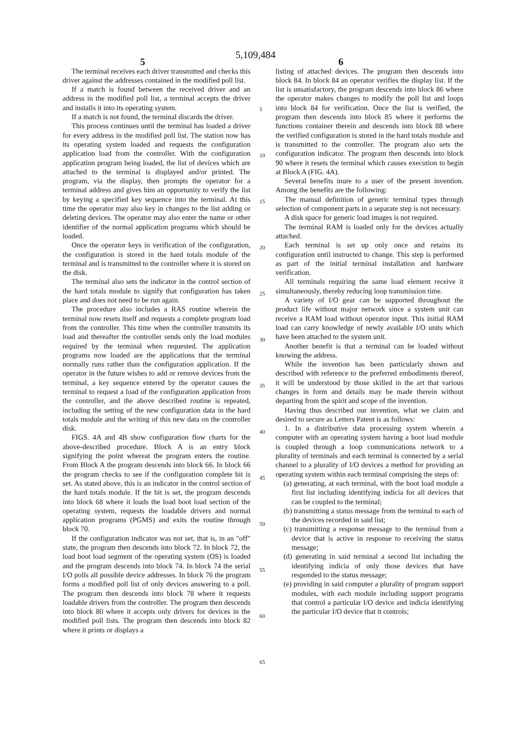5,109,484
5 6
The terminal receives each driver transmitted and checks this driver against the addresses contained in the modified poll list.
If a match is found between the received driver and an address in the modified poll list, a terminal accepts the driver and installs it into its operating system.
If a match is not found, the terminal discards the driver.
This process continues until the terminal has loaded a driver for every address in the modified poll list. The station now has its operating system loaded and requests the configuration application load from the controller. With the configuration application program being loaded, the list of devices which are attached to the terminal is displayed and/or printed. The program, via the display, then prompts the operator for a terminal address and gives him an opportunity to verify the list by keying a specified key sequence into the terminal. At this time the operator may also key in changes to the list adding or deleting devices. The operator may also enter the name or other identifier of the normal application programs which should be loaded.
Once the operator keys in verification of the configuration, the configuration is stored in the hard totals module of the terminal and is transmitted to the controller where it is stored on the disk.
The terminal also sets the indicator in the control section of the hard totals module to signify that configuration has taken place and does not need to be run again.
The procedure also includes a RAS routine wherein the terminal now resets itself and requests a complete program load from the controller. This time when the controller transmits its load and thereafter the controller sends only the load modules required by the terminal when requested. The application programs now loaded are the applications that the terminal normally runs rather than the configuration application. If the operator in the future wishes to add or remove devices from the terminal, a key sequence entered by the operator causes the terminal to request a load of the configuration application from the controller, and the above described routine is repeated, including the setting of the new configuration data in the hard totals module and the writing of this new data on the controller disk.
FIGS. 4A and 4B show configuration flow charts for the above-described procedure. Block A is an entry block signifying the point whereat the program enters the routine. From Block A the program descends into block 66. In block 66 the program checks to see if the configuration complete bit is set. As stated above, this is an indicator in the control section of the hard totals module. If the bit is set, the program descends into block 68 where it loads the load boot load section of the operating system, requests the loadable drivers and normal application programs (PGMS) and exits the routine through block 70.
If the configuration indicator was not set, that is, in an "off" state, the program then descends into block 72. In block 72, the load boot load segment of the operating system (OS) is loaded and the program descends into block 74. In block 74 the serial I/O polls all possible device addresses. In block 76 the program forms a modified poll list of only devices answering to a poll. The program then descends into block 78 where it requests loadable drivers from the controller. The program then descends into block 80 where it accepts only drivers for devices in the modified poll lists. The program then descends into block 82 where it prints or displays a
5
10
15
20
25
30
35
40
45
50
55
60
65
listing of attached devices. The program then descends into block 84. In block 84 an operator verifies the display list. If the list is unsatisfactory, the program descends into block 86 where the operator makes changes to modify the poll list and loops into block 84 for verification. Once the list is verified, the program then descends into block 85 where it performs the functions container therein and descends into block 88 where the verified configuration is stored in the hard totals module and is transmitted to the controller. The program also sets the configuration indicator. The program then descends into block 90 where it resets the terminal which causes execution to begin at Block A (FIG. 4A).
Several benefits inure to a user of the present invention. Among the benefits are the following:
The manual definition of generic terminal types through selection of component parts in a separate step is not necessary.
A disk space for generic load images is not required.
The terminal RAM is loaded only for the devices actually attached.
Each terminal is set up only once and retains its configuration until instructed to change. This step is performed as part of the initial terminal installation and hardware verification.
All terminals requiring the same load element receive it simultaneously, thereby reducing loop transmission time.
A variety of I/O gear can be supported throughout the product life without major network since a system unit can receive a RAM load without operator input. This initial RAM load can carry knowledge of newly available I/O units which have been attached to the system unit.
Another benefit is that a terminal can be loaded without knowing the address.
While the invention has been particularly shown and described with reference to the preferred embodiments thereof, it will be understood by those skilled in the art that various changes in form and details may be made therein without departing from the spirit and scope of the invention.
Having thus described our invention, what we claim and desired to secure as Letters Patent is as follows:
1. In a distributive data processing system wherein a computer with an operating system having a boot load module is coupled through a loop communications network to a plurality of terminals and each terminal is connected by a serial channel to a plurality of I/O devices a method for providing an operating system within each terminal comprising the steps of:
(a) generating, at each terminal, with the boot load module a first list including identifying indicia for all devices that can be coupled to the terminal;
(b) transmitting a status message from the terminal to each of the devices recorded in said list;
(c) transmitting a response message to the terminal from a device that is active in response to receiving the status message;
(d) generating in said terminal a second list including the identifying indicia of only those devices that have responded to the status message;
(e) providing in said computer a plurality of program support modules, with each module including support programs that control a particular I/O device and indicia identifying the particular I/O device that it controls;